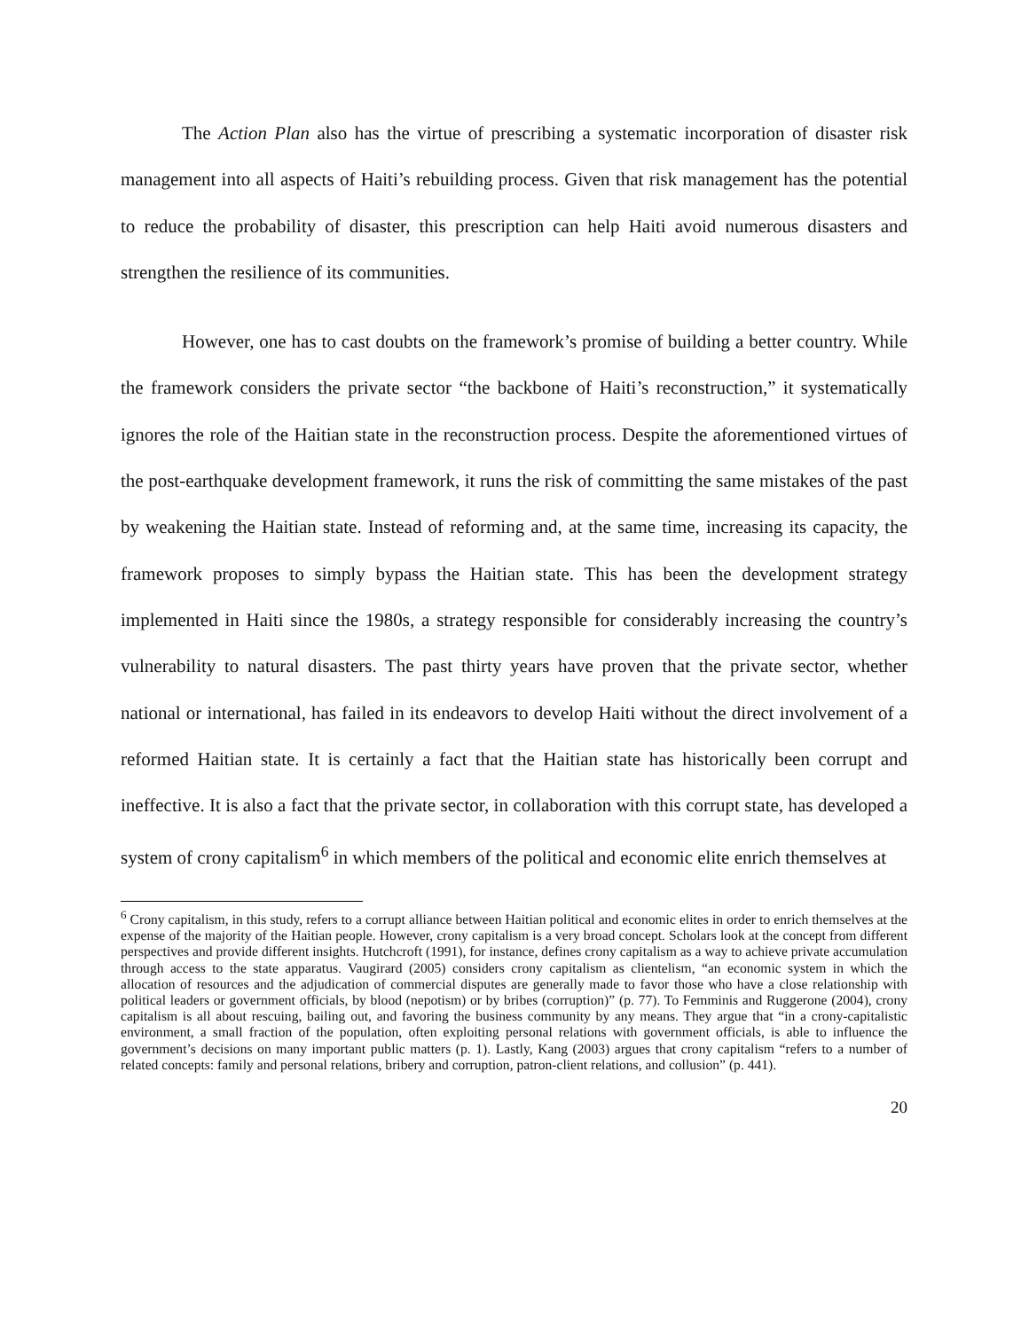The Action Plan also has the virtue of prescribing a systematic incorporation of disaster risk management into all aspects of Haiti’s rebuilding process. Given that risk management has the potential to reduce the probability of disaster, this prescription can help Haiti avoid numerous disasters and strengthen the resilience of its communities.
However, one has to cast doubts on the framework’s promise of building a better country. While the framework considers the private sector “the backbone of Haiti’s reconstruction,” it systematically ignores the role of the Haitian state in the reconstruction process. Despite the aforementioned virtues of the post-earthquake development framework, it runs the risk of committing the same mistakes of the past by weakening the Haitian state. Instead of reforming and, at the same time, increasing its capacity, the framework proposes to simply bypass the Haitian state. This has been the development strategy implemented in Haiti since the 1980s, a strategy responsible for considerably increasing the country’s vulnerability to natural disasters. The past thirty years have proven that the private sector, whether national or international, has failed in its endeavors to develop Haiti without the direct involvement of a reformed Haitian state. It is certainly a fact that the Haitian state has historically been corrupt and ineffective. It is also a fact that the private sector, in collaboration with this corrupt state, has developed a system of crony capitalism<sup>6</sup> in which members of the political and economic elite enrich themselves at
<sup>6</sup> Crony capitalism, in this study, refers to a corrupt alliance between Haitian political and economic elites in order to enrich themselves at the expense of the majority of the Haitian people. However, crony capitalism is a very broad concept. Scholars look at the concept from different perspectives and provide different insights. Hutchcroft (1991), for instance, defines crony capitalism as a way to achieve private accumulation through access to the state apparatus. Vaugirard (2005) considers crony capitalism as clientelism, “an economic system in which the allocation of resources and the adjudication of commercial disputes are generally made to favor those who have a close relationship with political leaders or government officials, by blood (nepotism) or by bribes (corruption)” (p. 77). To Femminis and Ruggerone (2004), crony capitalism is all about rescuing, bailing out, and favoring the business community by any means. They argue that “in a crony-capitalistic environment, a small fraction of the population, often exploiting personal relations with government officials, is able to influence the government’s decisions on many important public matters (p. 1). Lastly, Kang (2003) argues that crony capitalism “refers to a number of related concepts: family and personal relations, bribery and corruption, patron-client relations, and collusion” (p. 441).
20